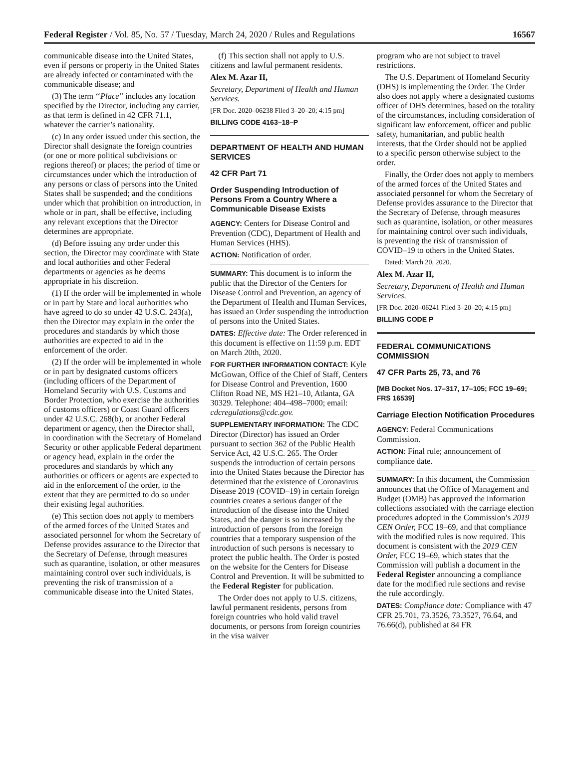Federal Register / Vol. 85, No. 57 / Tuesday, March 24, 2020 / Rules and Regulations 16567
communicable disease into the United States, even if persons or property in the United States are already infected or contaminated with the communicable disease; and
(3) The term ‘‘Place’’ includes any location specified by the Director, including any carrier, as that term is defined in 42 CFR 71.1, whatever the carrier’s nationality.
(c) In any order issued under this section, the Director shall designate the foreign countries (or one or more political subdivisions or regions thereof) or places; the period of time or circumstances under which the introduction of any persons or class of persons into the United States shall be suspended; and the conditions under which that prohibition on introduction, in whole or in part, shall be effective, including any relevant exceptions that the Director determines are appropriate.
(d) Before issuing any order under this section, the Director may coordinate with State and local authorities and other Federal departments or agencies as he deems appropriate in his discretion.
(1) If the order will be implemented in whole or in part by State and local authorities who have agreed to do so under 42 U.S.C. 243(a), then the Director may explain in the order the procedures and standards by which those authorities are expected to aid in the enforcement of the order.
(2) If the order will be implemented in whole or in part by designated customs officers (including officers of the Department of Homeland Security with U.S. Customs and Border Protection, who exercise the authorities of customs officers) or Coast Guard officers under 42 U.S.C. 268(b), or another Federal department or agency, then the Director shall, in coordination with the Secretary of Homeland Security or other applicable Federal department or agency head, explain in the order the procedures and standards by which any authorities or officers or agents are expected to aid in the enforcement of the order, to the extent that they are permitted to do so under their existing legal authorities.
(e) This section does not apply to members of the armed forces of the United States and associated personnel for whom the Secretary of Defense provides assurance to the Director that the Secretary of Defense, through measures such as quarantine, isolation, or other measures maintaining control over such individuals, is preventing the risk of transmission of a communicable disease into the United States.
(f) This section shall not apply to U.S. citizens and lawful permanent residents.
Alex M. Azar II,
Secretary, Department of Health and Human Services.
[FR Doc. 2020–06238 Filed 3–20–20; 4:15 pm]
BILLING CODE 4163–18–P
DEPARTMENT OF HEALTH AND HUMAN SERVICES
42 CFR Part 71
Order Suspending Introduction of Persons From a Country Where a Communicable Disease Exists
AGENCY: Centers for Disease Control and Prevention (CDC), Department of Health and Human Services (HHS).
ACTION: Notification of order.
SUMMARY: This document is to inform the public that the Director of the Centers for Disease Control and Prevention, an agency of the Department of Health and Human Services, has issued an Order suspending the introduction of persons into the United States.
DATES: Effective date: The Order referenced in this document is effective on 11:59 p.m. EDT on March 20th, 2020.
FOR FURTHER INFORMATION CONTACT: Kyle McGowan, Office of the Chief of Staff, Centers for Disease Control and Prevention, 1600 Clifton Road NE, MS H21–10, Atlanta, GA 30329. Telephone: 404–498–7000; email: cdcregulations@cdc.gov.
SUPPLEMENTARY INFORMATION: The CDC Director (Director) has issued an Order pursuant to section 362 of the Public Health Service Act, 42 U.S.C. 265. The Order suspends the introduction of certain persons into the United States because the Director has determined that the existence of Coronavirus Disease 2019 (COVID–19) in certain foreign countries creates a serious danger of the introduction of the disease into the United States, and the danger is so increased by the introduction of persons from the foreign countries that a temporary suspension of the introduction of such persons is necessary to protect the public health. The Order is posted on the website for the Centers for Disease Control and Prevention. It will be submitted to the Federal Register for publication.
The Order does not apply to U.S. citizens, lawful permanent residents, persons from foreign countries who hold valid travel documents, or persons from foreign countries in the visa waiver
program who are not subject to travel restrictions.
The U.S. Department of Homeland Security (DHS) is implementing the Order. The Order also does not apply where a designated customs officer of DHS determines, based on the totality of the circumstances, including consideration of significant law enforcement, officer and public safety, humanitarian, and public health interests, that the Order should not be applied to a specific person otherwise subject to the order.
Finally, the Order does not apply to members of the armed forces of the United States and associated personnel for whom the Secretary of Defense provides assurance to the Director that the Secretary of Defense, through measures such as quarantine, isolation, or other measures for maintaining control over such individuals, is preventing the risk of transmission of COVID–19 to others in the United States.
Dated: March 20, 2020.
Alex M. Azar II,
Secretary, Department of Health and Human Services.
[FR Doc. 2020–06241 Filed 3–20–20; 4:15 pm]
BILLING CODE P
FEDERAL COMMUNICATIONS COMMISSION
47 CFR Parts 25, 73, and 76
[MB Docket Nos. 17–317, 17–105; FCC 19–69; FRS 16539]
Carriage Election Notification Procedures
AGENCY: Federal Communications Commission.
ACTION: Final rule; announcement of compliance date.
SUMMARY: In this document, the Commission announces that the Office of Management and Budget (OMB) has approved the information collections associated with the carriage election procedures adopted in the Commission’s 2019 CEN Order, FCC 19–69, and that compliance with the modified rules is now required. This document is consistent with the 2019 CEN Order, FCC 19–69, which states that the Commission will publish a document in the Federal Register announcing a compliance date for the modified rule sections and revise the rule accordingly.
DATES: Compliance date: Compliance with 47 CFR 25.701, 73.3526, 73.3527, 76.64, and 76.66(d), published at 84 FR